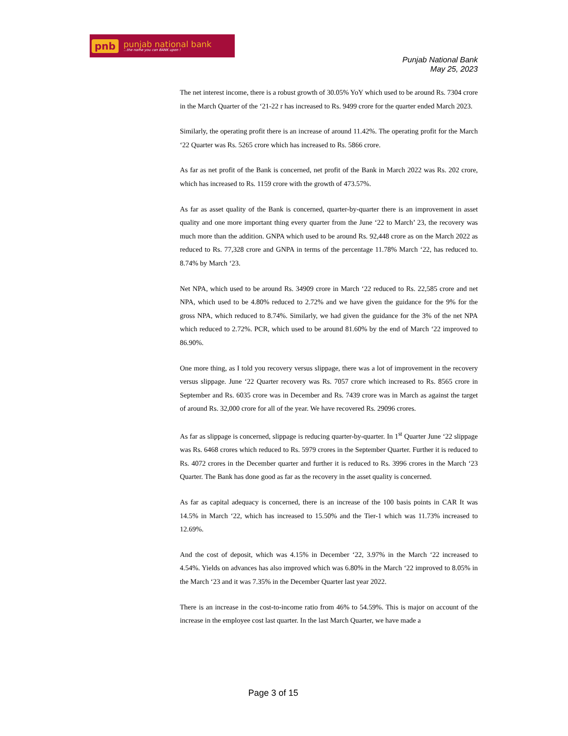pnb punjab national bank...the name you can BANK upon !
Punjab National Bank
May 25, 2023
The net interest income, there is a robust growth of 30.05% YoY which used to be around Rs. 7304 crore in the March Quarter of the ‘21-22 r has increased to Rs. 9499 crore for the quarter ended March 2023.
Similarly, the operating profit there is an increase of around 11.42%. The operating profit for the March ‘22 Quarter was Rs. 5265 crore which has increased to Rs. 5866 crore.
As far as net profit of the Bank is concerned, net profit of the Bank in March 2022 was Rs. 202 crore, which has increased to Rs. 1159 crore with the growth of 473.57%.
As far as asset quality of the Bank is concerned, quarter-by-quarter there is an improvement in asset quality and one more important thing every quarter from the June ‘22 to March’ 23, the recovery was much more than the addition. GNPA which used to be around Rs. 92,448 crore as on the March 2022 as reduced to Rs. 77,328 crore and GNPA in terms of the percentage 11.78% March ‘22, has reduced to. 8.74% by March ‘23.
Net NPA, which used to be around Rs. 34909 crore in March ‘22 reduced to Rs. 22,585 crore and net NPA, which used to be 4.80% reduced to 2.72% and we have given the guidance for the 9% for the gross NPA, which reduced to 8.74%. Similarly, we had given the guidance for the 3% of the net NPA which reduced to 2.72%. PCR, which used to be around 81.60% by the end of March ‘22 improved to 86.90%.
One more thing, as I told you recovery versus slippage, there was a lot of improvement in the recovery versus slippage. June ‘22 Quarter recovery was Rs. 7057 crore which increased to Rs. 8565 crore in September and Rs. 6035 crore was in December and Rs. 7439 crore was in March as against the target of around Rs. 32,000 crore for all of the year. We have recovered Rs. 29096 crores.
As far as slippage is concerned, slippage is reducing quarter-by-quarter. In 1<sup>st</sup> Quarter June ‘22 slippage was Rs. 6468 crores which reduced to Rs. 5979 crores in the September Quarter. Further it is reduced to Rs. 4072 crores in the December quarter and further it is reduced to Rs. 3996 crores in the March ‘23 Quarter. The Bank has done good as far as the recovery in the asset quality is concerned.
As far as capital adequacy is concerned, there is an increase of the 100 basis points in CAR It was 14.5% in March ‘22, which has increased to 15.50% and the Tier-1 which was 11.73% increased to 12.69%.
And the cost of deposit, which was 4.15% in December ‘22, 3.97% in the March ‘22 increased to 4.54%. Yields on advances has also improved which was 6.80% in the March ‘22 improved to 8.05% in the March ‘23 and it was 7.35% in the December Quarter last year 2022.
There is an increase in the cost-to-income ratio from 46% to 54.59%. This is major on account of the increase in the employee cost last quarter. In the last March Quarter, we have made a
Page 3 of 15